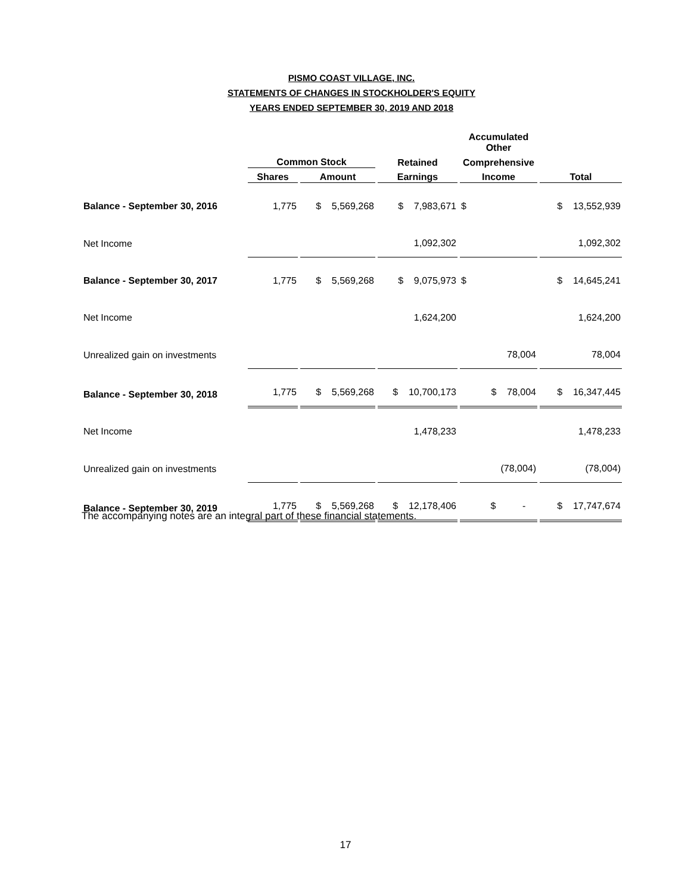PISMO COAST VILLAGE, INC.
STATEMENTS OF CHANGES IN STOCKHOLDER'S EQUITY
YEARS ENDED SEPTEMBER 30, 2019 AND 2018
| | | | | Accumulated Other | |
| --- | --- | --- | --- | --- | --- |
| | Common Stock | | Retained | Comprehensive | |
| | Shares | Amount | Earnings | Income | Total |
| Balance - September 30, 2016 | 1,775 | $ 5,569,268 | $ 7,983,671 | $ | $ 13,552,939 |
| Net Income | | | 1,092,302 | | 1,092,302 |
| Balance - September 30, 2017 | 1,775 | $ 5,569,268 | $ 9,075,973 | $ | $ 14,645,241 |
| Net Income | | | 1,624,200 | | 1,624,200 |
| Unrealized gain on investments | | | | 78,004 | 78,004 |
| Balance - September 30, 2018 | 1,775 | $ 5,569,268 | $ 10,700,173 | $ 78,004 | $ 16,347,445 |
| Net Income | | | 1,478,233 | | 1,478,233 |
| Unrealized gain on investments | | | | (78,004) | (78,004) |
| Balance - September 30, 2019 | 1,775 | $ 5,569,268 | $ 12,178,406 | $ - | $ 17,747,674 |
The accompanying notes are an integral part of these financial statements.
17